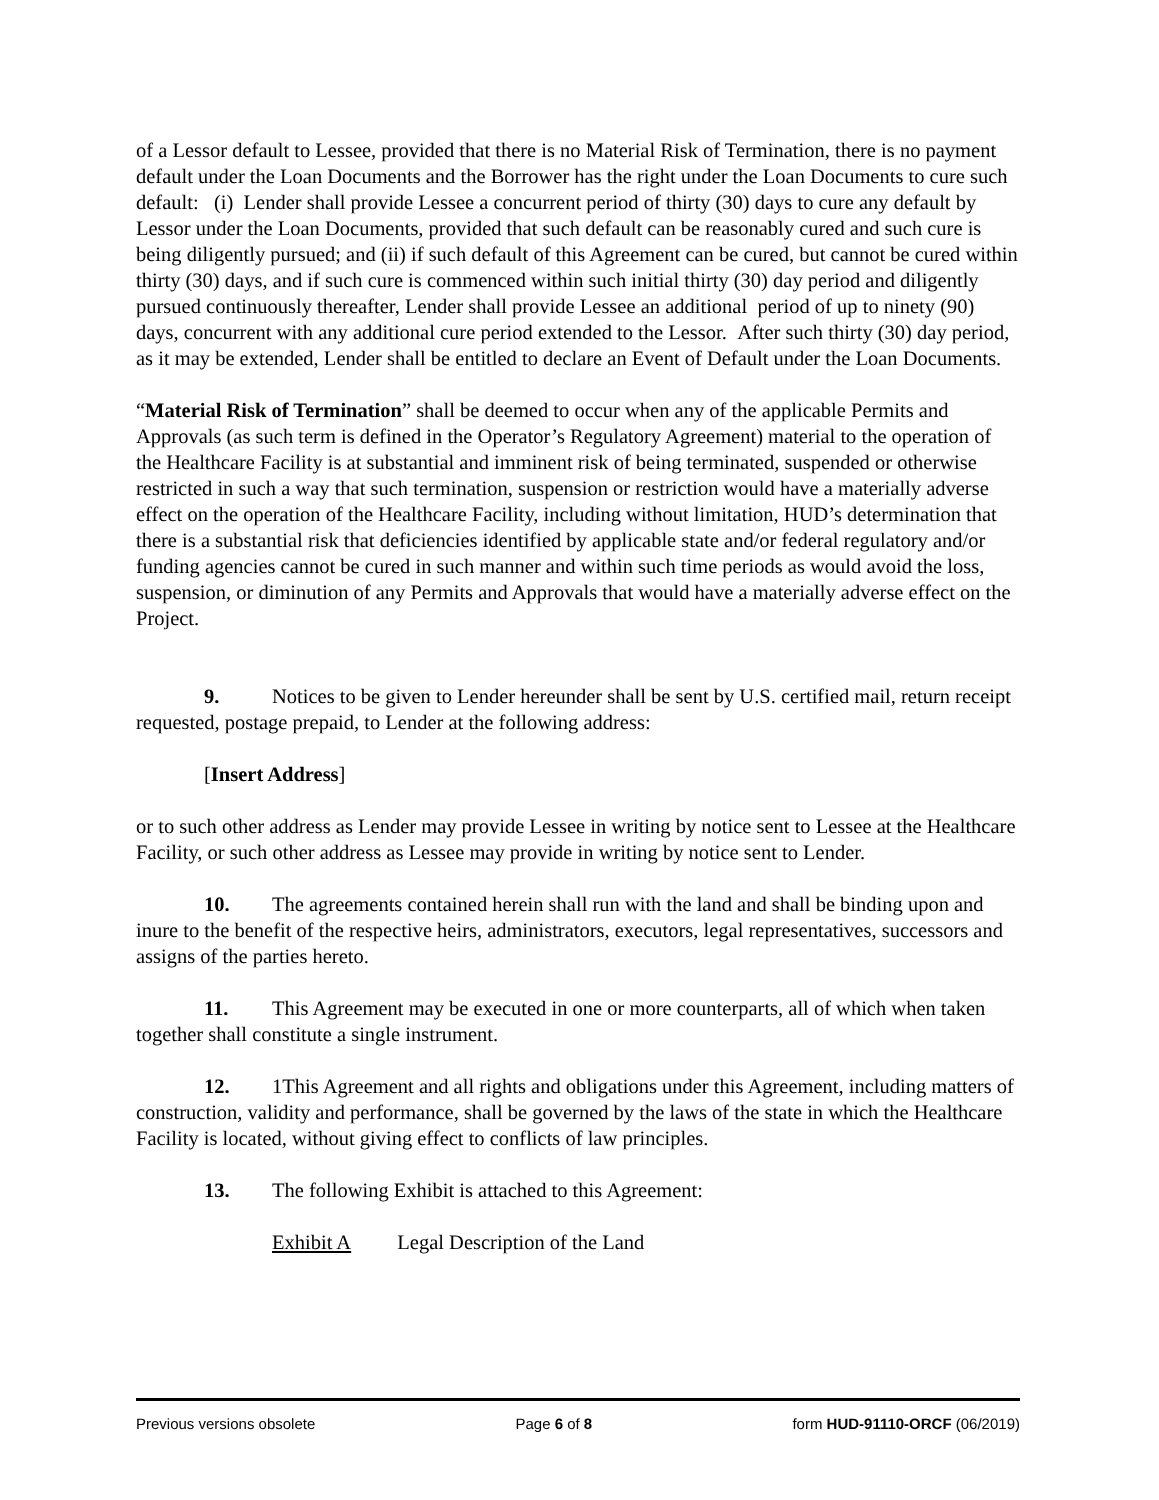of a Lessor default to Lessee, provided that there is no Material Risk of Termination, there is no payment default under the Loan Documents and the Borrower has the right under the Loan Documents to cure such default: (i) Lender shall provide Lessee a concurrent period of thirty (30) days to cure any default by Lessor under the Loan Documents, provided that such default can be reasonably cured and such cure is being diligently pursued; and (ii) if such default of this Agreement can be cured, but cannot be cured within thirty (30) days, and if such cure is commenced within such initial thirty (30) day period and diligently pursued continuously thereafter, Lender shall provide Lessee an additional period of up to ninety (90) days, concurrent with any additional cure period extended to the Lessor. After such thirty (30) day period, as it may be extended, Lender shall be entitled to declare an Event of Default under the Loan Documents.
“Material Risk of Termination” shall be deemed to occur when any of the applicable Permits and Approvals (as such term is defined in the Operator’s Regulatory Agreement) material to the operation of the Healthcare Facility is at substantial and imminent risk of being terminated, suspended or otherwise restricted in such a way that such termination, suspension or restriction would have a materially adverse effect on the operation of the Healthcare Facility, including without limitation, HUD’s determination that there is a substantial risk that deficiencies identified by applicable state and/or federal regulatory and/or funding agencies cannot be cured in such manner and within such time periods as would avoid the loss, suspension, or diminution of any Permits and Approvals that would have a materially adverse effect on the Project.
9. Notices to be given to Lender hereunder shall be sent by U.S. certified mail, return receipt requested, postage prepaid, to Lender at the following address:
[Insert Address]
or to such other address as Lender may provide Lessee in writing by notice sent to Lessee at the Healthcare Facility, or such other address as Lessee may provide in writing by notice sent to Lender.
10. The agreements contained herein shall run with the land and shall be binding upon and inure to the benefit of the respective heirs, administrators, executors, legal representatives, successors and assigns of the parties hereto.
11. This Agreement may be executed in one or more counterparts, all of which when taken together shall constitute a single instrument.
12. 1This Agreement and all rights and obligations under this Agreement, including matters of construction, validity and performance, shall be governed by the laws of the state in which the Healthcare Facility is located, without giving effect to conflicts of law principles.
13. The following Exhibit is attached to this Agreement:
Exhibit A Legal Description of the Land
Previous versions obsolete Page 6 of 8 form HUD-91110-ORCF (06/2019)